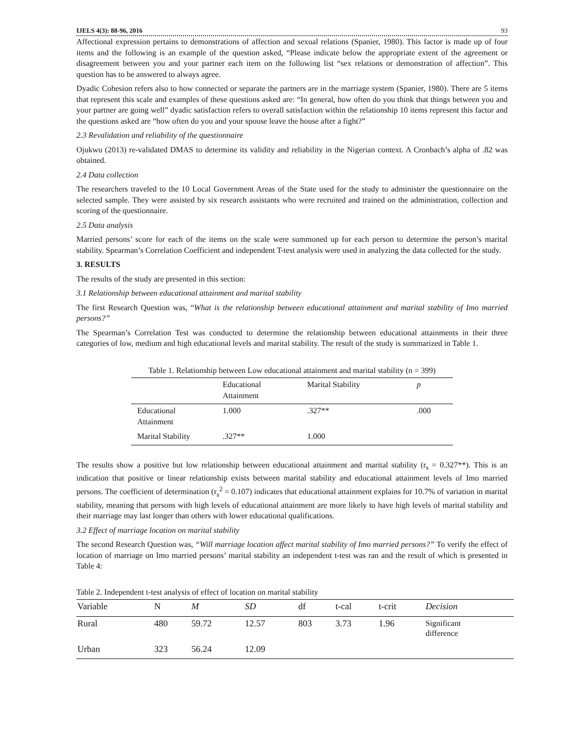IJELS 4(3): 88-96, 2016 93
Affectional expression pertains to demonstrations of affection and sexual relations (Spanier, 1980). This factor is made up of four items and the following is an example of the question asked, “Please indicate below the appropriate extent of the agreement or disagreement between you and your partner each item on the following list “sex relations or demonstration of affection”. This question has to be answered to always agree.
Dyadic Cohesion refers also to how connected or separate the partners are in the marriage system (Spanier, 1980). There are 5 items that represent this scale and examples of these questions asked are: “In general, how often do you think that things between you and your partner are going well” dyadic satisfaction refers to overall satisfaction within the relationship 10 items represent this factor and the questions asked are “how often do you and your spouse leave the house after a fight?”
2.3 Revalidation and reliability of the questionnaire
Ojukwu (2013) re-validated DMAS to determine its validity and reliability in the Nigerian context. A Cronbach’s alpha of .82 was obtained.
2.4 Data collection
The researchers traveled to the 10 Local Government Areas of the State used for the study to administer the questionnaire on the selected sample. They were assisted by six research assistants who were recruited and trained on the administration, collection and scoring of the questionnaire.
2.5 Data analysis
Married persons’ score for each of the items on the scale were summoned up for each person to determine the person’s marital stability. Spearman’s Correlation Coefficient and independent T-test analysis were used in analyzing the data collected for the study.
3. RESULTS
The results of the study are presented in this section:
3.1 Relationship between educational attainment and marital stability
The first Research Question was, “What is the relationship between educational attainment and marital stability of Imo married persons?”
The Spearman’s Correlation Test was conducted to determine the relationship between educational attainments in their three categories of low, medium and high educational levels and marital stability. The result of the study is summarized in Table 1.
Table 1. Relationship between Low educational attainment and marital stability (n = 399)
| | Educational Attainment | Marital Stability | p |
| --- | --- | --- | --- |
| Educational Attainment | 1.000 | .327** | .000 |
| Marital Stability | .327** | 1.000 | |
The results show a positive but low relationship between educational attainment and marital stability (r<sub>s</sub> = 0.327**). This is an indication that positive or linear relationship exists between marital stability and educational attainment levels of Imo married persons. The coefficient of determination (r<sub>s</sub><sup>2</sup> = 0.107) indicates that educational attainment explains for 10.7% of variation in marital stability, meaning that persons with high levels of educational attainment are more likely to have high levels of marital stability and their marriage may last longer than others with lower educational qualifications.
3.2 Effect of marriage location on marital stability
The second Research Question was, “Will marriage location affect marital stability of Imo married persons?” To verify the effect of location of marriage on Imo married persons’ marital stability an independent t-test was ran and the result of which is presented in Table 4:
Table 2. Independent t-test analysis of effect of location on marital stability
| Variable | N | M | SD | df | t-cal | t-crit | Decision |
| --- | --- | --- | --- | --- | --- | --- | --- |
| Rural | 480 | 59.72 | 12.57 | 803 | 3.73 | 1.96 | Significant difference |
| Urban | 323 | 56.24 | 12.09 | | | | |